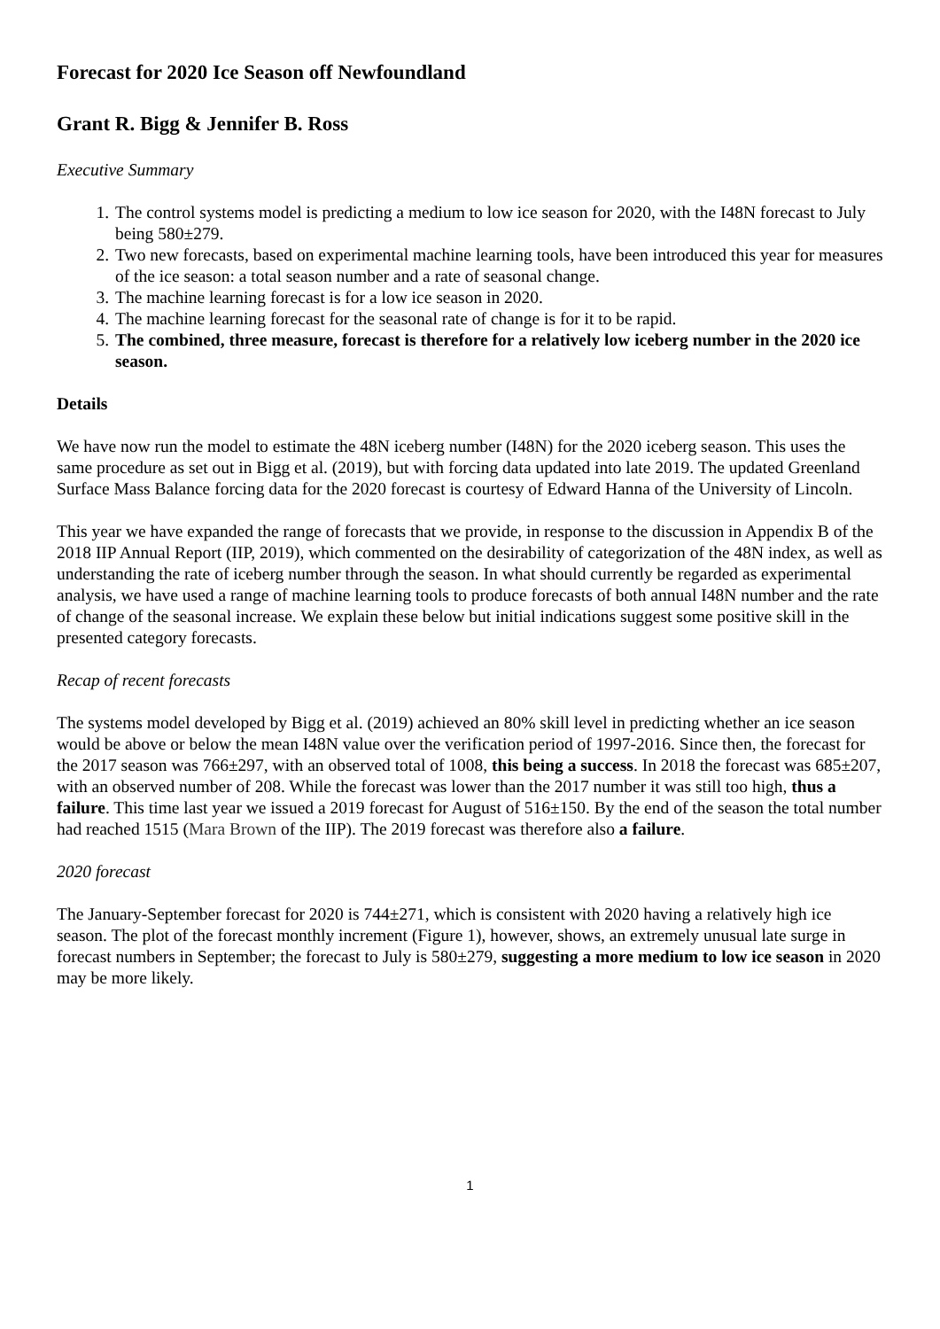Forecast for 2020 Ice Season off Newfoundland
Grant R. Bigg & Jennifer B. Ross
Executive Summary
1. The control systems model is predicting a medium to low ice season for 2020, with the I48N forecast to July being 580±279.
2. Two new forecasts, based on experimental machine learning tools, have been introduced this year for measures of the ice season: a total season number and a rate of seasonal change.
3. The machine learning forecast is for a low ice season in 2020.
4. The machine learning forecast for the seasonal rate of change is for it to be rapid.
5. The combined, three measure, forecast is therefore for a relatively low iceberg number in the 2020 ice season.
Details
We have now run the model to estimate the 48N iceberg number (I48N) for the 2020 iceberg season. This uses the same procedure as set out in Bigg et al. (2019), but with forcing data updated into late 2019. The updated Greenland Surface Mass Balance forcing data for the 2020 forecast is courtesy of Edward Hanna of the University of Lincoln.
This year we have expanded the range of forecasts that we provide, in response to the discussion in Appendix B of the 2018 IIP Annual Report (IIP, 2019), which commented on the desirability of categorization of the 48N index, as well as understanding the rate of iceberg number through the season. In what should currently be regarded as experimental analysis, we have used a range of machine learning tools to produce forecasts of both annual I48N number and the rate of change of the seasonal increase. We explain these below but initial indications suggest some positive skill in the presented category forecasts.
Recap of recent forecasts
The systems model developed by Bigg et al. (2019) achieved an 80% skill level in predicting whether an ice season would be above or below the mean I48N value over the verification period of 1997-2016. Since then, the forecast for the 2017 season was 766±297, with an observed total of 1008, this being a success. In 2018 the forecast was 685±207, with an observed number of 208. While the forecast was lower than the 2017 number it was still too high, thus a failure. This time last year we issued a 2019 forecast for August of 516±150. By the end of the season the total number had reached 1515 (Mara Brown of the IIP). The 2019 forecast was therefore also a failure.
2020 forecast
The January-September forecast for 2020 is 744±271, which is consistent with 2020 having a relatively high ice season. The plot of the forecast monthly increment (Figure 1), however, shows, an extremely unusual late surge in forecast numbers in September; the forecast to July is 580±279, suggesting a more medium to low ice season in 2020 may be more likely.
1